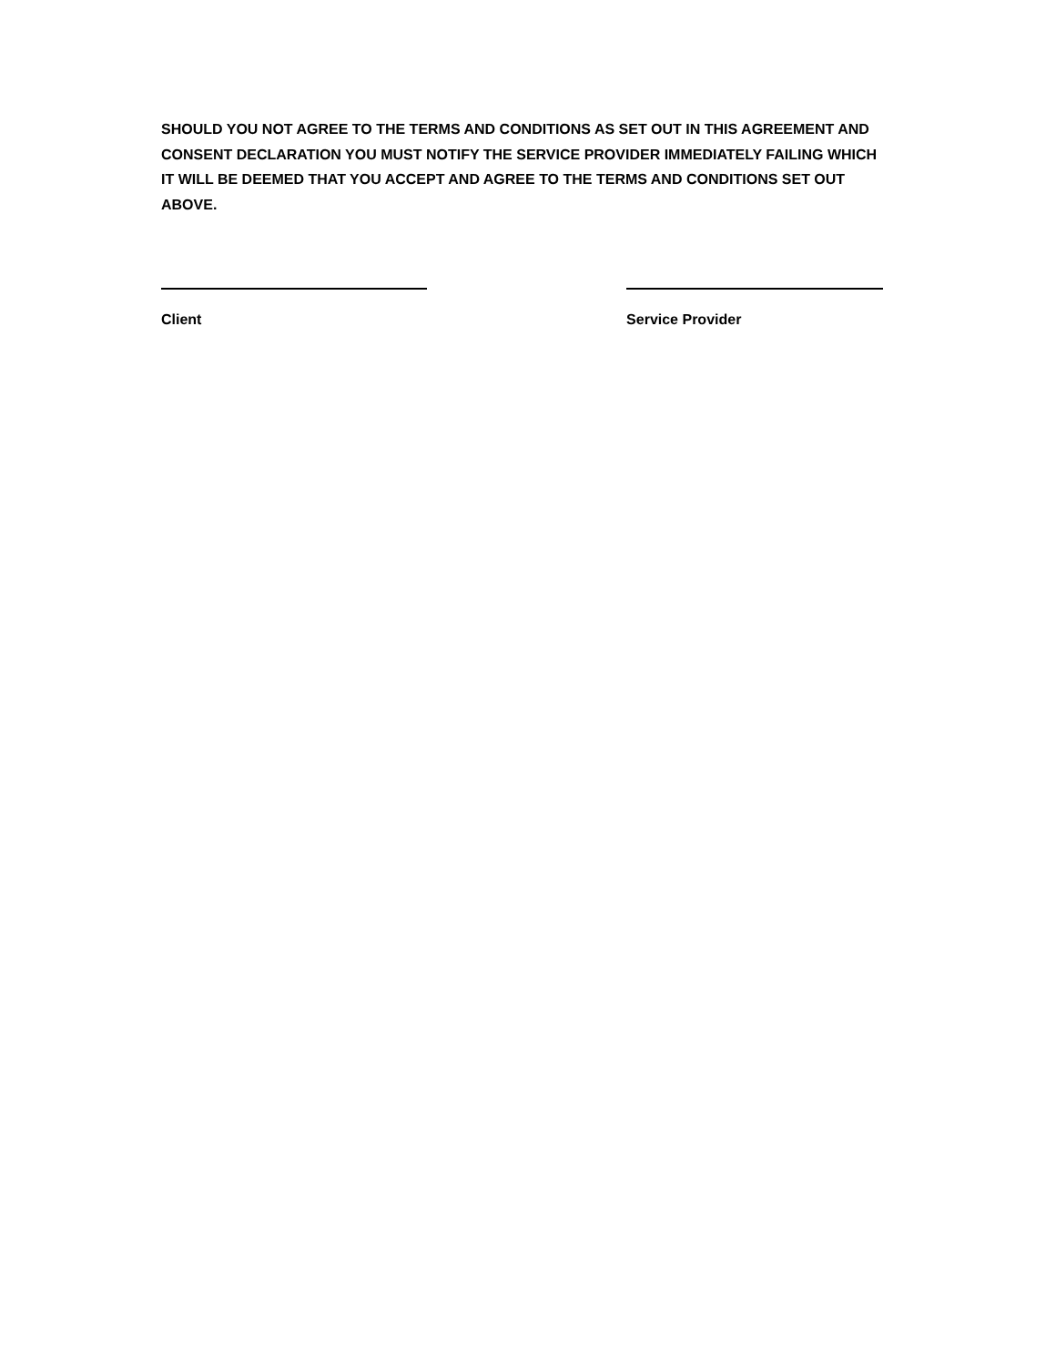SHOULD YOU NOT AGREE TO THE TERMS AND CONDITIONS AS SET OUT IN THIS AGREEMENT AND CONSENT DECLARATION YOU MUST NOTIFY THE SERVICE PROVIDER IMMEDIATELY FAILING WHICH IT WILL BE DEEMED THAT YOU ACCEPT AND AGREE TO THE TERMS AND CONDITIONS SET OUT ABOVE.
Client Service Provider